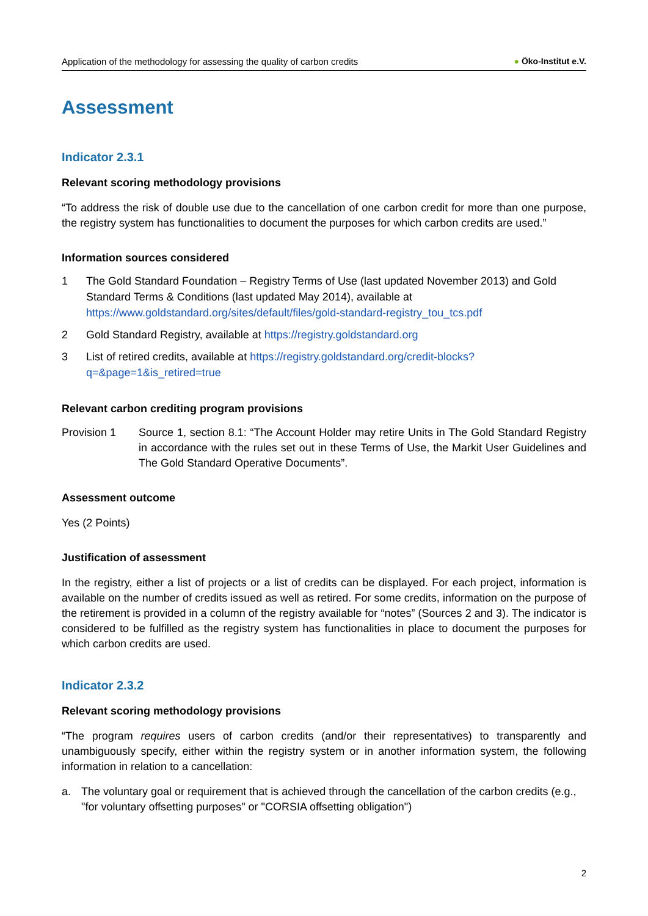Application of the methodology for assessing the quality of carbon credits
● Öko-Institut e.V.
Assessment
Indicator 2.3.1
Relevant scoring methodology provisions
“To address the risk of double use due to the cancellation of one carbon credit for more than one purpose, the registry system has functionalities to document the purposes for which carbon credits are used.”
Information sources considered
1 The Gold Standard Foundation – Registry Terms of Use (last updated November 2013) and Gold Standard Terms & Conditions (last updated May 2014), available at https://www.goldstandard.org/sites/default/files/gold-standard-registry_tou_tcs.pdf
2 Gold Standard Registry, available at https://registry.goldstandard.org
3 List of retired credits, available at https://registry.goldstandard.org/credit-blocks?q=&page=1&is_retired=true
Relevant carbon crediting program provisions
Provision 1 Source 1, section 8.1: “The Account Holder may retire Units in The Gold Standard Registry in accordance with the rules set out in these Terms of Use, the Markit User Guidelines and The Gold Standard Operative Documents”.
Assessment outcome
Yes (2 Points)
Justification of assessment
In the registry, either a list of projects or a list of credits can be displayed. For each project, information is available on the number of credits issued as well as retired. For some credits, information on the purpose of the retirement is provided in a column of the registry available for “notes” (Sources 2 and 3). The indicator is considered to be fulfilled as the registry system has functionalities in place to document the purposes for which carbon credits are used.
Indicator 2.3.2
Relevant scoring methodology provisions
“The program requires users of carbon credits (and/or their representatives) to transparently and unambiguously specify, either within the registry system or in another information system, the following information in relation to a cancellation:
a. The voluntary goal or requirement that is achieved through the cancellation of the carbon credits (e.g., "for voluntary offsetting purposes" or "CORSIA offsetting obligation")
2